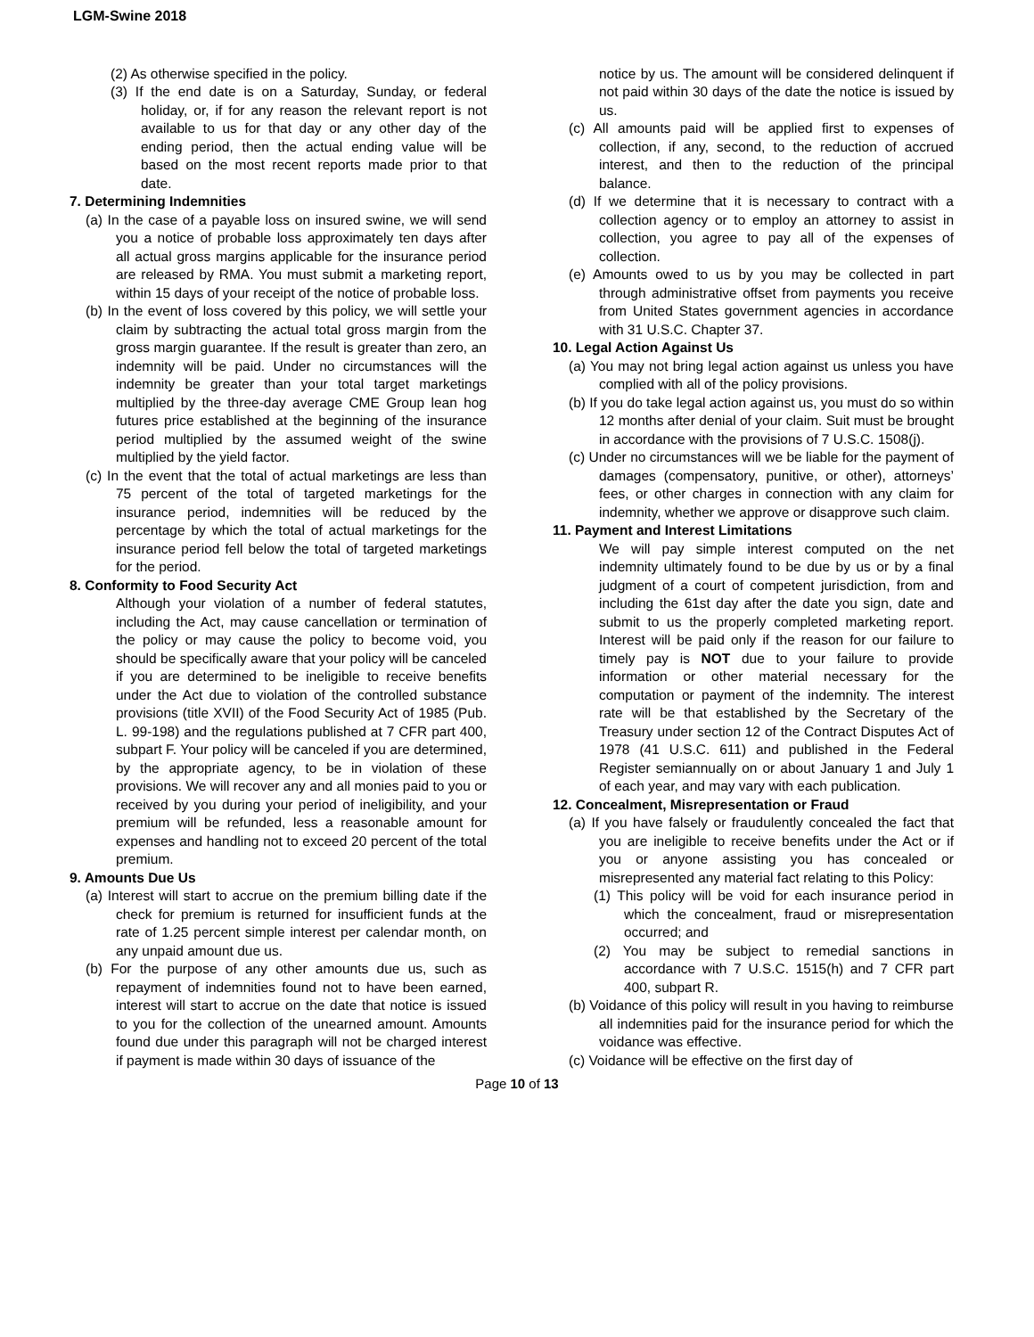LGM-Swine 2018
(2) As otherwise specified in the policy.
(3) If the end date is on a Saturday, Sunday, or federal holiday, or, if for any reason the relevant report is not available to us for that day or any other day of the ending period, then the actual ending value will be based on the most recent reports made prior to that date.
7. Determining Indemnities
(a) In the case of a payable loss on insured swine, we will send you a notice of probable loss approximately ten days after all actual gross margins applicable for the insurance period are released by RMA. You must submit a marketing report, within 15 days of your receipt of the notice of probable loss.
(b) In the event of loss covered by this policy, we will settle your claim by subtracting the actual total gross margin from the gross margin guarantee. If the result is greater than zero, an indemnity will be paid. Under no circumstances will the indemnity be greater than your total target marketings multiplied by the three-day average CME Group lean hog futures price established at the beginning of the insurance period multiplied by the assumed weight of the swine multiplied by the yield factor.
(c) In the event that the total of actual marketings are less than 75 percent of the total of targeted marketings for the insurance period, indemnities will be reduced by the percentage by which the total of actual marketings for the insurance period fell below the total of targeted marketings for the period.
8. Conformity to Food Security Act
Although your violation of a number of federal statutes, including the Act, may cause cancellation or termination of the policy or may cause the policy to become void, you should be specifically aware that your policy will be canceled if you are determined to be ineligible to receive benefits under the Act due to violation of the controlled substance provisions (title XVII) of the Food Security Act of 1985 (Pub. L. 99-198) and the regulations published at 7 CFR part 400, subpart F. Your policy will be canceled if you are determined, by the appropriate agency, to be in violation of these provisions. We will recover any and all monies paid to you or received by you during your period of ineligibility, and your premium will be refunded, less a reasonable amount for expenses and handling not to exceed 20 percent of the total premium.
9. Amounts Due Us
(a) Interest will start to accrue on the premium billing date if the check for premium is returned for insufficient funds at the rate of 1.25 percent simple interest per calendar month, on any unpaid amount due us.
(b) For the purpose of any other amounts due us, such as repayment of indemnities found not to have been earned, interest will start to accrue on the date that notice is issued to you for the collection of the unearned amount. Amounts found due under this paragraph will not be charged interest if payment is made within 30 days of issuance of the
notice by us. The amount will be considered delinquent if not paid within 30 days of the date the notice is issued by us.
(c) All amounts paid will be applied first to expenses of collection, if any, second, to the reduction of accrued interest, and then to the reduction of the principal balance.
(d) If we determine that it is necessary to contract with a collection agency or to employ an attorney to assist in collection, you agree to pay all of the expenses of collection.
(e) Amounts owed to us by you may be collected in part through administrative offset from payments you receive from United States government agencies in accordance with 31 U.S.C. Chapter 37.
10. Legal Action Against Us
(a) You may not bring legal action against us unless you have complied with all of the policy provisions.
(b) If you do take legal action against us, you must do so within 12 months after denial of your claim. Suit must be brought in accordance with the provisions of 7 U.S.C. 1508(j).
(c) Under no circumstances will we be liable for the payment of damages (compensatory, punitive, or other), attorneys’ fees, or other charges in connection with any claim for indemnity, whether we approve or disapprove such claim.
11. Payment and Interest Limitations
We will pay simple interest computed on the net indemnity ultimately found to be due by us or by a final judgment of a court of competent jurisdiction, from and including the 61st day after the date you sign, date and submit to us the properly completed marketing report. Interest will be paid only if the reason for our failure to timely pay is NOT due to your failure to provide information or other material necessary for the computation or payment of the indemnity. The interest rate will be that established by the Secretary of the Treasury under section 12 of the Contract Disputes Act of 1978 (41 U.S.C. 611) and published in the Federal Register semiannually on or about January 1 and July 1 of each year, and may vary with each publication.
12. Concealment, Misrepresentation or Fraud
(a) If you have falsely or fraudulently concealed the fact that you are ineligible to receive benefits under the Act or if you or anyone assisting you has concealed or misrepresented any material fact relating to this Policy:
(1) This policy will be void for each insurance period in which the concealment, fraud or misrepresentation occurred; and
(2) You may be subject to remedial sanctions in accordance with 7 U.S.C. 1515(h) and 7 CFR part 400, subpart R.
(b) Voidance of this policy will result in you having to reimburse all indemnities paid for the insurance period for which the voidance was effective.
(c) Voidance will be effective on the first day of
Page 10 of 13